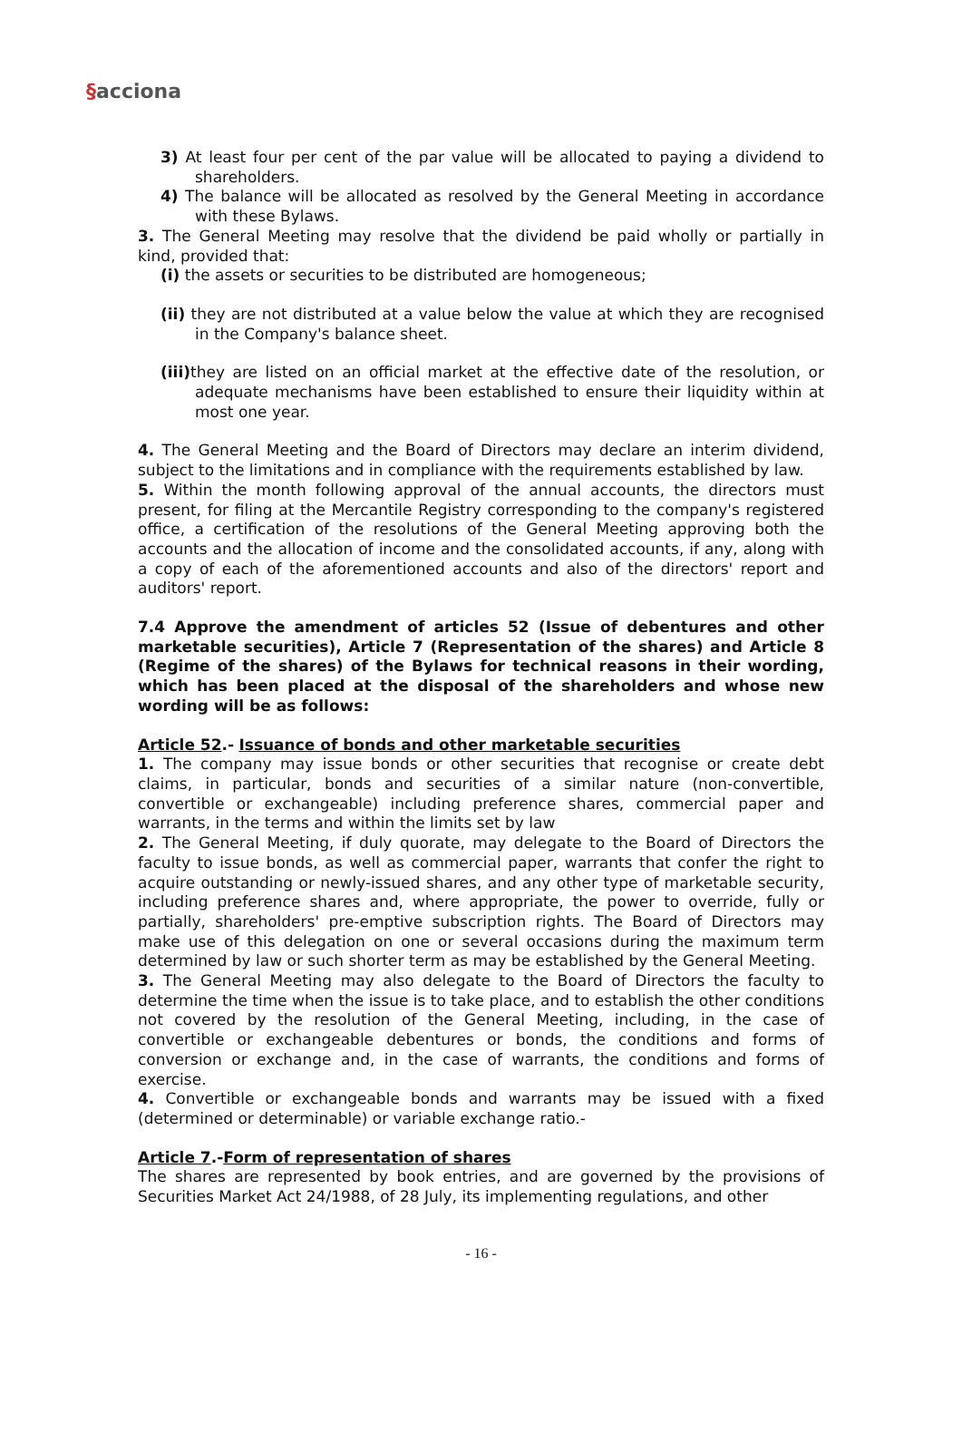§acciona
3) At least four per cent of the par value will be allocated to paying a dividend to shareholders.
4) The balance will be allocated as resolved by the General Meeting in accordance with these Bylaws.
3. The General Meeting may resolve that the dividend be paid wholly or partially in kind, provided that:
(i) the assets or securities to be distributed are homogeneous;
(ii) they are not distributed at a value below the value at which they are recognised in the Company's balance sheet.
(iii) they are listed on an official market at the effective date of the resolution, or adequate mechanisms have been established to ensure their liquidity within at most one year.
4. The General Meeting and the Board of Directors may declare an interim dividend, subject to the limitations and in compliance with the requirements established by law.
5. Within the month following approval of the annual accounts, the directors must present, for filing at the Mercantile Registry corresponding to the company's registered office, a certification of the resolutions of the General Meeting approving both the accounts and the allocation of income and the consolidated accounts, if any, along with a copy of each of the aforementioned accounts and also of the directors' report and auditors' report.
7.4 Approve the amendment of articles 52 (Issue of debentures and other marketable securities), Article 7 (Representation of the shares) and Article 8 (Regime of the shares) of the Bylaws for technical reasons in their wording, which has been placed at the disposal of the shareholders and whose new wording will be as follows:
Article 52.- Issuance of bonds and other marketable securities
1. The company may issue bonds or other securities that recognise or create debt claims, in particular, bonds and securities of a similar nature (non-convertible, convertible or exchangeable) including preference shares, commercial paper and warrants, in the terms and within the limits set by law
2. The General Meeting, if duly quorate, may delegate to the Board of Directors the faculty to issue bonds, as well as commercial paper, warrants that confer the right to acquire outstanding or newly-issued shares, and any other type of marketable security, including preference shares and, where appropriate, the power to override, fully or partially, shareholders' pre-emptive subscription rights. The Board of Directors may make use of this delegation on one or several occasions during the maximum term determined by law or such shorter term as may be established by the General Meeting.
3. The General Meeting may also delegate to the Board of Directors the faculty to determine the time when the issue is to take place, and to establish the other conditions not covered by the resolution of the General Meeting, including, in the case of convertible or exchangeable debentures or bonds, the conditions and forms of conversion or exchange and, in the case of warrants, the conditions and forms of exercise.
4. Convertible or exchangeable bonds and warrants may be issued with a fixed (determined or determinable) or variable exchange ratio.-
Article 7.-Form of representation of shares
The shares are represented by book entries, and are governed by the provisions of Securities Market Act 24/1988, of 28 July, its implementing regulations, and other
- 16 -